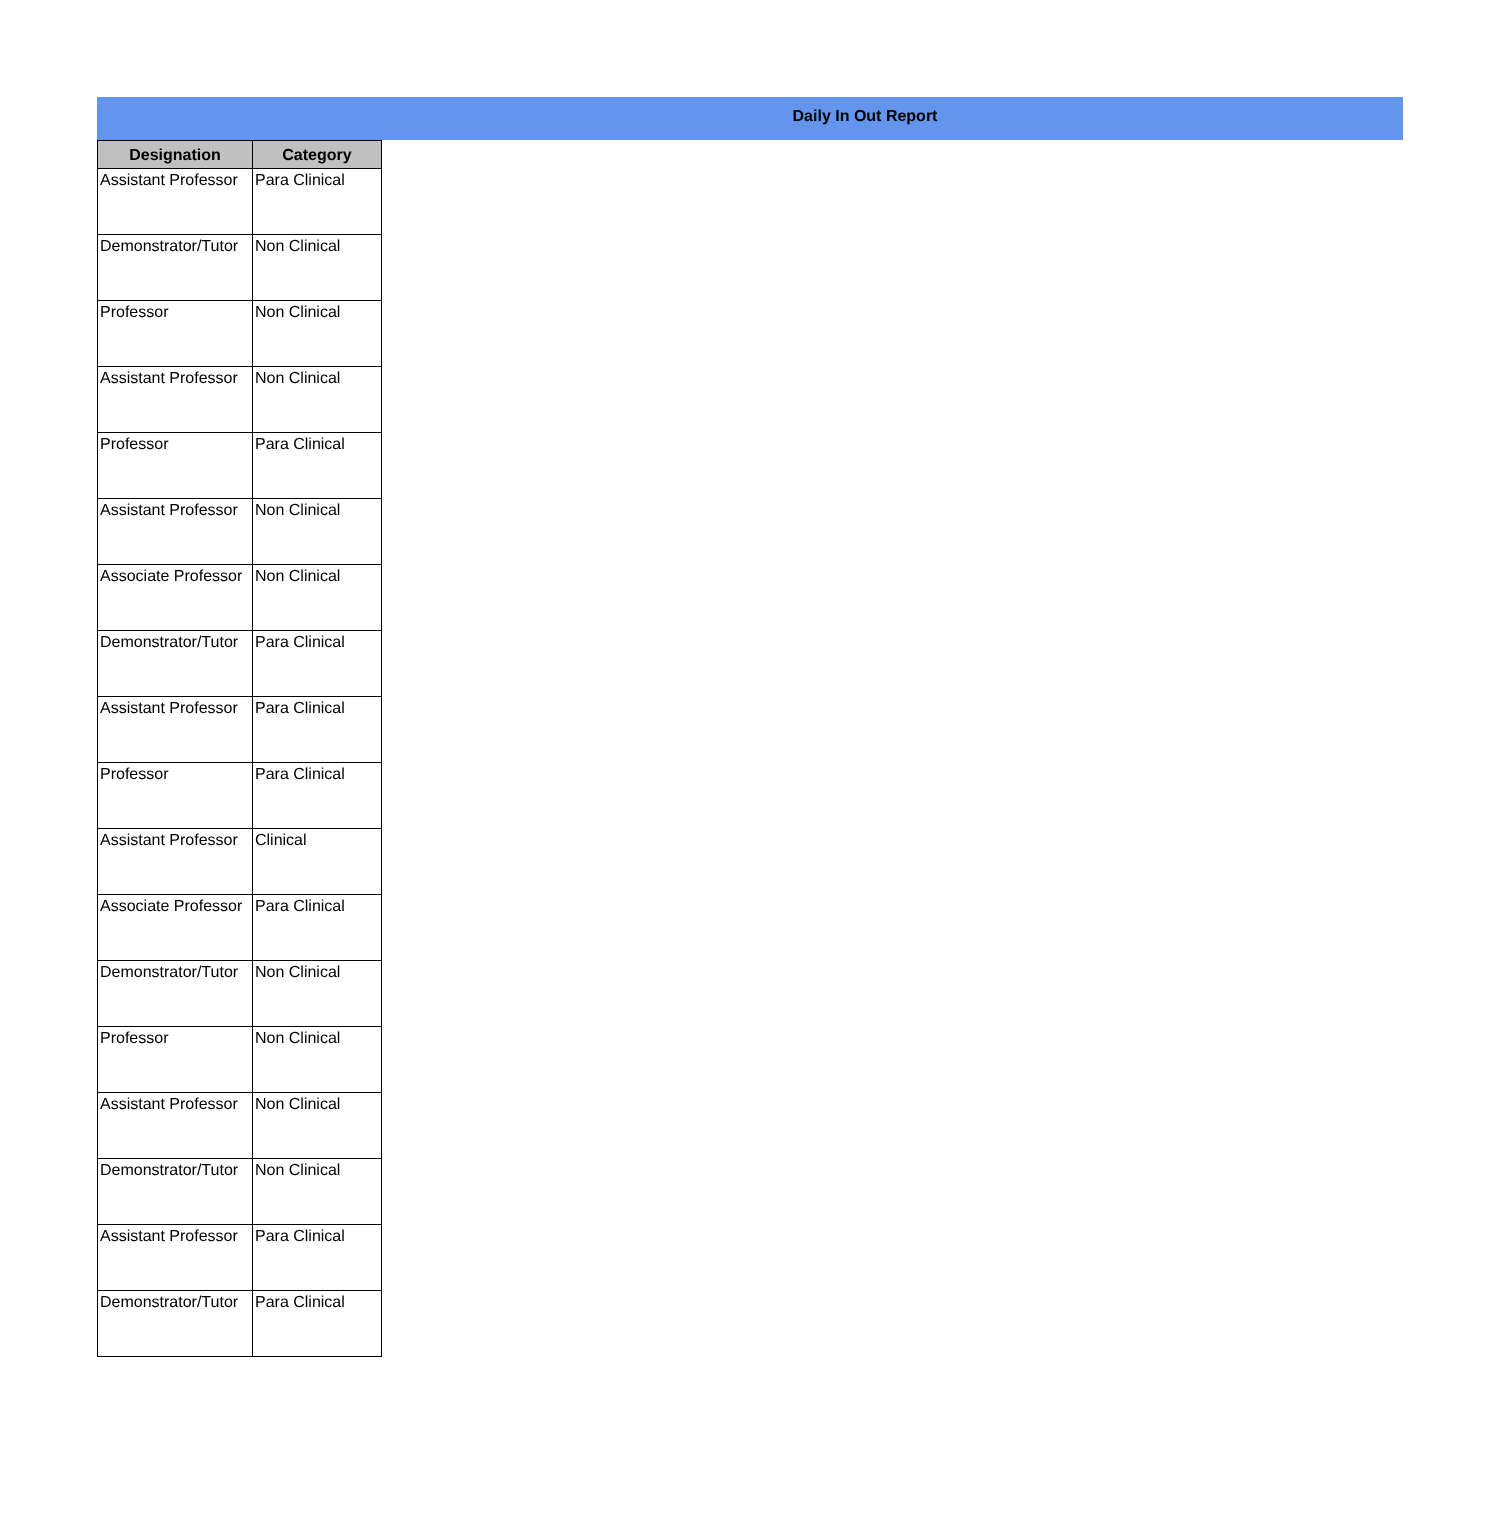Daily In Out Report
| Designation | Category |
| --- | --- |
| Assistant Professor | Para Clinical |
| Demonstrator/Tutor | Non Clinical |
| Professor | Non Clinical |
| Assistant Professor | Non Clinical |
| Professor | Para Clinical |
| Assistant Professor | Non Clinical |
| Associate Professor | Non Clinical |
| Demonstrator/Tutor | Para Clinical |
| Assistant Professor | Para Clinical |
| Professor | Para Clinical |
| Assistant Professor | Clinical |
| Associate Professor | Para Clinical |
| Demonstrator/Tutor | Non Clinical |
| Professor | Non Clinical |
| Assistant Professor | Non Clinical |
| Demonstrator/Tutor | Non Clinical |
| Assistant Professor | Para Clinical |
| Demonstrator/Tutor | Para Clinical |